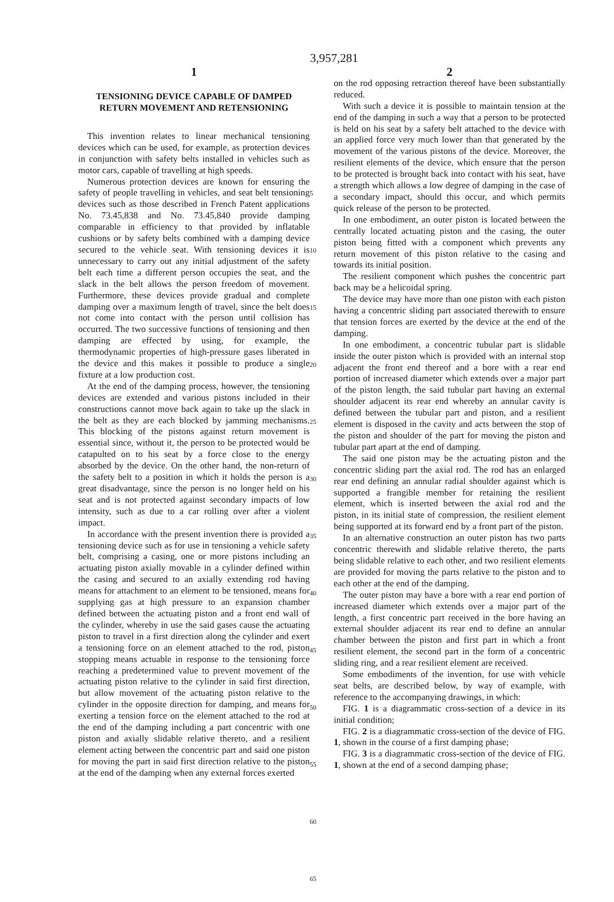3,957,281
1
TENSIONING DEVICE CAPABLE OF DAMPED RETURN MOVEMENT AND RETENSIONING
This invention relates to linear mechanical tensioning devices which can be used, for example, as protection devices in conjunction with safety belts installed in vehicles such as motor cars, capable of travelling at high speeds.
Numerous protection devices are known for ensuring the safety of people travelling in vehicles, and seat belt tensioning devices such as those described in French Patent applications No. 73.45,838 and No. 73.45,840 provide damping comparable in efficiency to that provided by inflatable cushions or by safety belts combined with a damping device secured to the vehicle seat. With tensioning devices it is unnecessary to carry out any initial adjustment of the safety belt each time a different person occupies the seat, and the slack in the belt allows the person freedom of movement. Furthermore, these devices provide gradual and complete damping over a maximum length of travel, since the belt does not come into contact with the person until collision has occurred. The two successive functions of tensioning and then damping are effected by using, for example, the thermodynamic properties of high-pressure gases liberated in the device and this makes it possible to produce a single fixture at a low production cost.
At the end of the damping process, however, the tensioning devices are extended and various pistons included in their constructions cannot move back again to take up the slack in the belt as they are each blocked by jamming mechanisms. This blocking of the pistons against return movement is essential since, without it, the person to be protected would be catapulted on to his seat by a force close to the energy absorbed by the device. On the other hand, the non-return of the safety belt to a position in which it holds the person is a great disadvantage, since the person is no longer held on his seat and is not protected against secondary impacts of low intensity, such as due to a car rolling over after a violent impact.
In accordance with the present invention there is provided a tensioning device such as for use in tensioning a vehicle safety belt, comprising a casing, one or more pistons including an actuating piston axially movable in a cylinder defined within the casing and secured to an axially extending rod having means for attachment to an element to be tensioned, means for supplying gas at high pressure to an expansion chamber defined between the actuating piston and a front end wall of the cylinder, whereby in use the said gases cause the actuating piston to travel in a first direction along the cylinder and exert a tensioning force on an element attached to the rod, piston stopping means actuable in response to the tensioning force reaching a predetermined value to prevent movement of the actuating piston relative to the cylinder in said first direction, but allow movement of the actuating piston relative to the cylinder in the opposite direction for damping, and means for exerting a tension force on the element attached to the rod at the end of the damping including a part concentric with one piston and axially slidable relative thereto, and a resilient element acting between the concentric part and said one piston for moving the part in said first direction relative to the piston at the end of the damping when any external forces exerted
5
10
15
20
25
30
35
40
45
50
55
60
65
2
on the rod opposing retraction thereof have been substantially reduced.
With such a device it is possible to maintain tension at the end of the damping in such a way that a person to be protected is held on his seat by a safety belt attached to the device with an applied force very much lower than that generated by the movement of the various pistons of the device. Moreover, the resilient elements of the device, which ensure that the person to be protected is brought back into contact with his seat, have a strength which allows a low degree of damping in the case of a secondary impact, should this occur, and which permits quick release of the person to be protected.
In one embodiment, an outer piston is located between the centrally located actuating piston and the casing, the outer piston being fitted with a component which prevents any return movement of this piston relative to the casing and towards its initial position.
The resilient component which pushes the concentric part back may be a helicoidal spring.
The device may have more than one piston with each piston having a concentric sliding part associated therewith to ensure that tension forces are exerted by the device at the end of the damping.
In one embodiment, a concentric tubular part is slidable inside the outer piston which is provided with an internal stop adjacent the front end thereof and a bore with a rear end portion of increased diameter which extends over a major part of the piston length, the said tubular part having an external shoulder adjacent its rear end whereby an annular cavity is defined between the tubular part and piston, and a resilient element is disposed in the cavity and acts between the stop of the piston and shoulder of the part for moving the piston and tubular part apart at the end of damping.
The said one piston may be the actuating piston and the concentric sliding part the axial rod. The rod has an enlarged rear end defining an annular radial shoulder against which is supported a frangible member for retaining the resilient element, which is inserted between the axial rod and the piston, in its initial state of compression, the resilient element being supported at its forward end by a front part of the piston.
In an alternative construction an outer piston has two parts concentric therewith and slidable relative thereto, the parts being slidable relative to each other, and two resilient elements are provided for moving the parts relative to the piston and to each other at the end of the damping.
The outer piston may have a bore with a rear end portion of increased diameter which extends over a major part of the length, a first concentric part received in the bore having an external shoulder adjacent its rear end to define an annular chamber between the piston and first part in which a front resilient element, the second part in the form of a concentric sliding ring, and a rear resilient element are received.
Some embodiments of the invention, for use with vehicle seat belts, are described below, by way of example, with reference to the accompanying drawings, in which:
FIG. 1 is a diagrammatic cross-section of a device in its initial condition;
FIG. 2 is a diagrammatic cross-section of the device of FIG. 1, shown in the course of a first damping phase;
FIG. 3 is a diagrammatic cross-section of the device of FIG. 1, shown at the end of a second damping phase;